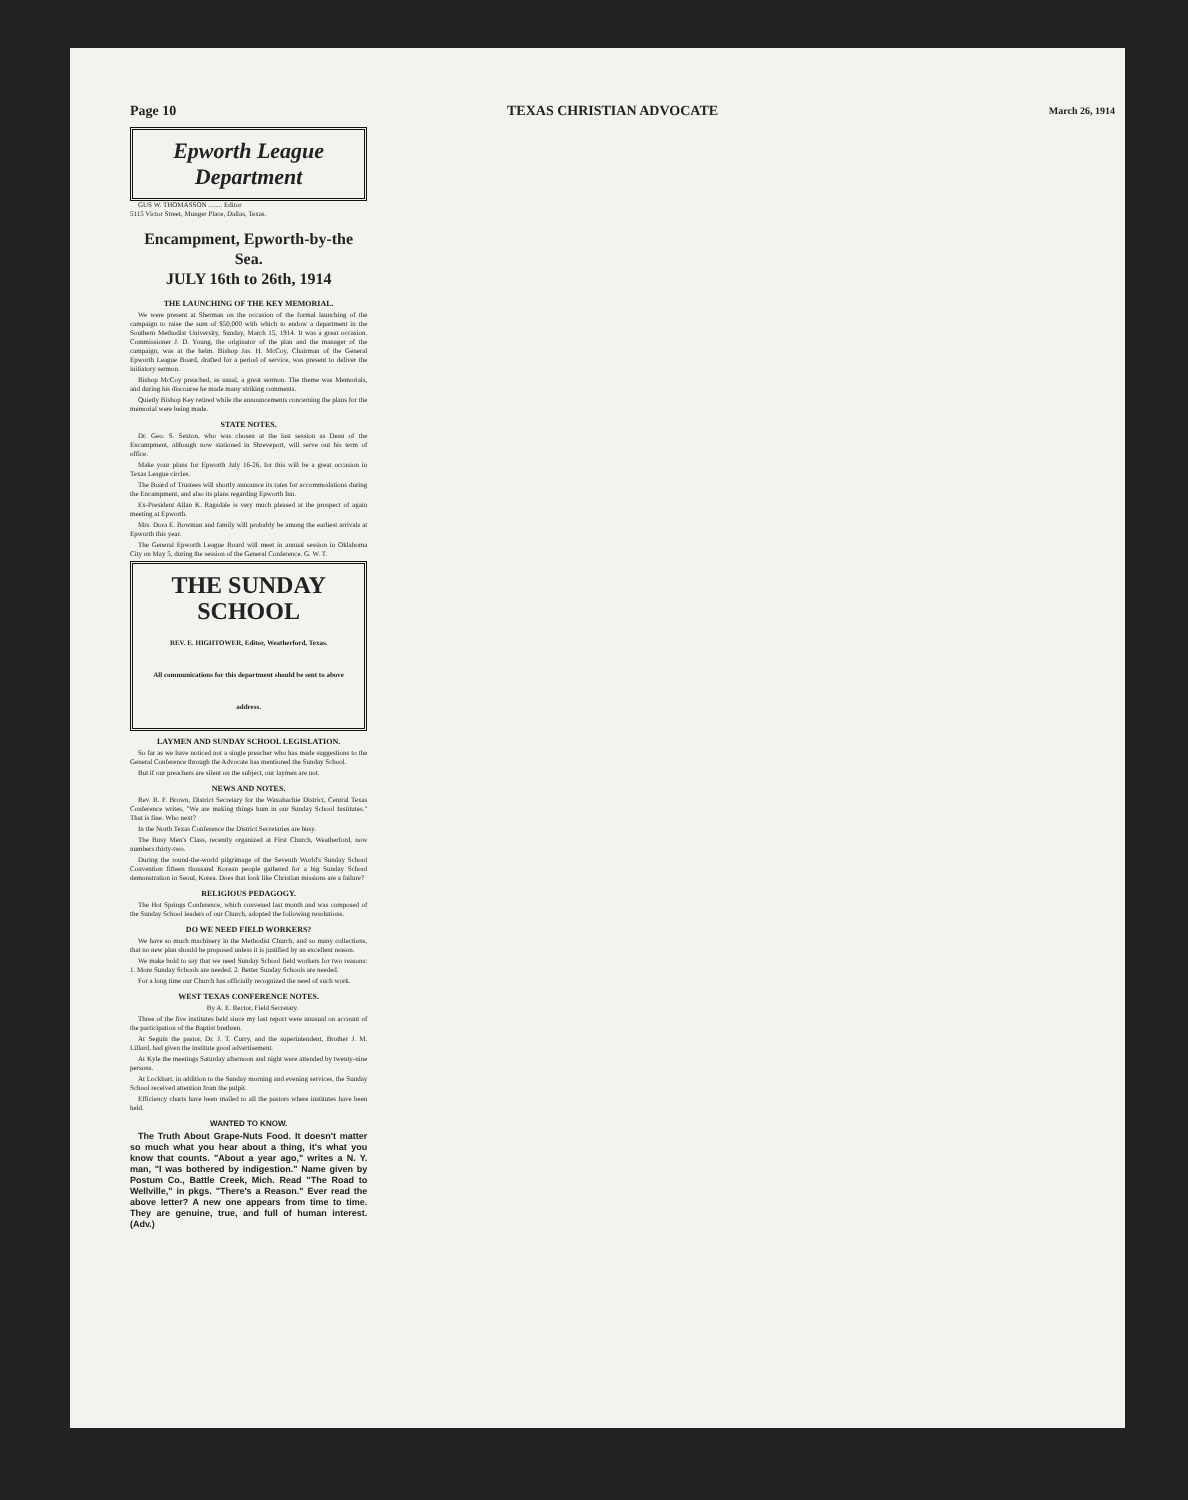Page 10 TEXAS CHRISTIAN ADVOCATE March 26, 1914
Epworth League Department
GUS W. THOMASSON ........ Editor
5115 Victor Street, Munger Place, Dallas, Texas.
Encampment, Epworth-by-the Sea.
JULY 16th to 26th, 1914
THE LAUNCHING OF THE KEY MEMORIAL.
We were present at Sherman on the occasion of the formal launching of the campaign to raise the sum of $50,000 with which to endow a department in the Southern Methodist University, Sunday, March 15, 1914. It was a great occasion. Commissioner J. D. Young, the originator of the plan and the manager of the campaign, was at the helm. Bishop Jas. H. McCoy, Chairman of the General Epworth League Board, drafted for a period of service, was present to deliver the initiatory sermon.
Bishop McCoy preached, as usual, a great sermon. The theme was Memorials, and during his discourse he made many striking comments.
Quietly Bishop Key retired while the announcements concerning the plans for the memorial were being made.
STATE NOTES.
Dr. Geo. S. Sexton, who was chosen at the last session as Dean of the Encampment, although now stationed in Shreveport, will serve out his term of office.
Make your plans for Epworth July 16-26, for this will be a great occasion in Texas League circles.
The Board of Trustees will shortly announce its rates for accommodations during the Encampment, and also its plans regarding Epworth Inn.
Ex-President Allan K. Ragsdale is very much pleased at the prospect of again meeting at Epworth.
Mrs. Dora E. Bowman and family will probably be among the earliest arrivals at Epworth this year.
The General Epworth League Board will meet in annual session in Oklahoma City on May 5, during the session of the General Conference. G. W. T.
THE SUNDAY SCHOOL
REV. E. HIGHTOWER, Editor, Weatherford, Texas.
All communications for this department should be sent to above address.
LAYMEN AND SUNDAY SCHOOL LEGISLATION.
So far as we have noticed not a single preacher who has made suggestions to the General Conference through the Advocate has mentioned the Sunday School.
But if our preachers are silent on the subject, our laymen are not.
NEWS AND NOTES.
Rev. R. F. Brown, District Secretary for the Waxahachie District, Central Texas Conference writes, "We are making things hum in our Sunday School Institutes." That is fine. Who next?
In the North Texas Conference the District Secretaries are busy.
The Busy Men's Class, recently organized at First Church, Weatherford, now numbers thirty-two.
During the round-the-world pilgrimage of the Seventh World's Sunday School Convention fifteen thousand Korean people gathered for a big Sunday School demonstration in Seoul, Korea. Does that look like Christian missions are a failure?
RELIGIOUS PEDAGOGY.
The Hot Springs Conference, which convened last month and was composed of the Sunday School leaders of our Church, adopted the following resolutions.
DO WE NEED FIELD WORKERS?
We have so much machinery in the Methodist Church, and so many collections, that no new plan should be proposed unless it is justified by an excellent reason.
We make bold to say that we need Sunday School field workers for two reasons: 1. More Sunday Schools are needed. 2. Better Sunday Schools are needed.
For a long time our Church has officially recognized the need of such work.
WEST TEXAS CONFERENCE NOTES.
By A. E. Rector, Field Secretary.
Three of the five institutes held since my last report were unusual on account of the participation of the Baptist brethren.
At Seguin the pastor, Dr. J. T. Curry, and the superintendent, Brother J. M. Lillard, had given the institute good advertisement.
At Kyle the meetings Saturday afternoon and night were attended by twenty-nine persons.
At Lockhart, in addition to the Sunday morning and evening services, the Sunday School received attention from the pulpit.
Efficiency charts have been mailed to all the pastors where institutes have been held.
WANTED TO KNOW.
The Truth About Grape-Nuts Food. It doesn't matter so much what you hear about a thing, it's what you know that counts. "About a year ago," writes a N. Y. man, "I was bothered by indigestion." Name given by Postum Co., Battle Creek, Mich. Read "The Road to Wellville," in pkgs. "There's a Reason." Ever read the above letter? A new one appears from time to time. They are genuine, true, and full of human interest. (Adv.)